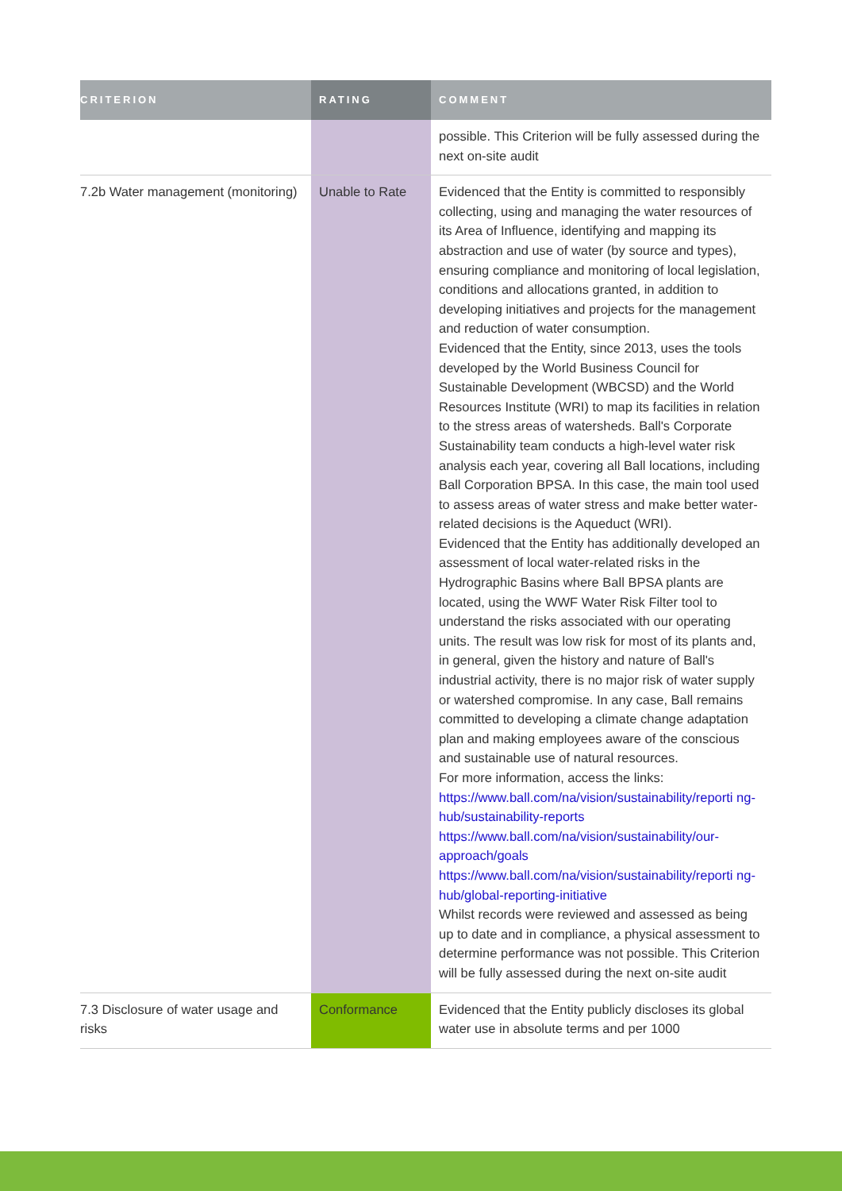| CRITERION | RATING | COMMENT |
| --- | --- | --- |
| | | possible. This Criterion will be fully assessed during the next on-site audit |
| 7.2b Water management (monitoring) | Unable to Rate | Evidenced that the Entity is committed to responsibly collecting, using and managing the water resources of its Area of Influence, identifying and mapping its abstraction and use of water (by source and types), ensuring compliance and monitoring of local legislation, conditions and allocations granted, in addition to developing initiatives and projects for the management and reduction of water consumption. Evidenced that the Entity, since 2013, uses the tools developed by the World Business Council for Sustainable Development (WBCSD) and the World Resources Institute (WRI) to map its facilities in relation to the stress areas of watersheds. Ball's Corporate Sustainability team conducts a high-level water risk analysis each year, covering all Ball locations, including Ball Corporation BPSA. In this case, the main tool used to assess areas of water stress and make better water-related decisions is the Aqueduct (WRI). Evidenced that the Entity has additionally developed an assessment of local water-related risks in the Hydrographic Basins where Ball BPSA plants are located, using the WWF Water Risk Filter tool to understand the risks associated with our operating units. The result was low risk for most of its plants and, in general, given the history and nature of Ball's industrial activity, there is no major risk of water supply or watershed compromise. In any case, Ball remains committed to developing a climate change adaptation plan and making employees aware of the conscious and sustainable use of natural resources. For more information, access the links: https://www.ball.com/na/vision/sustainability/reporti ng-hub/sustainability-reports https://www.ball.com/na/vision/sustainability/our-approach/goals https://www.ball.com/na/vision/sustainability/reporti ng-hub/global-reporting-initiative Whilst records were reviewed and assessed as being up to date and in compliance, a physical assessment to determine performance was not possible. This Criterion will be fully assessed during the next on-site audit |
| 7.3 Disclosure of water usage and risks | Conformance | Evidenced that the Entity publicly discloses its global water use in absolute terms and per 1000 |